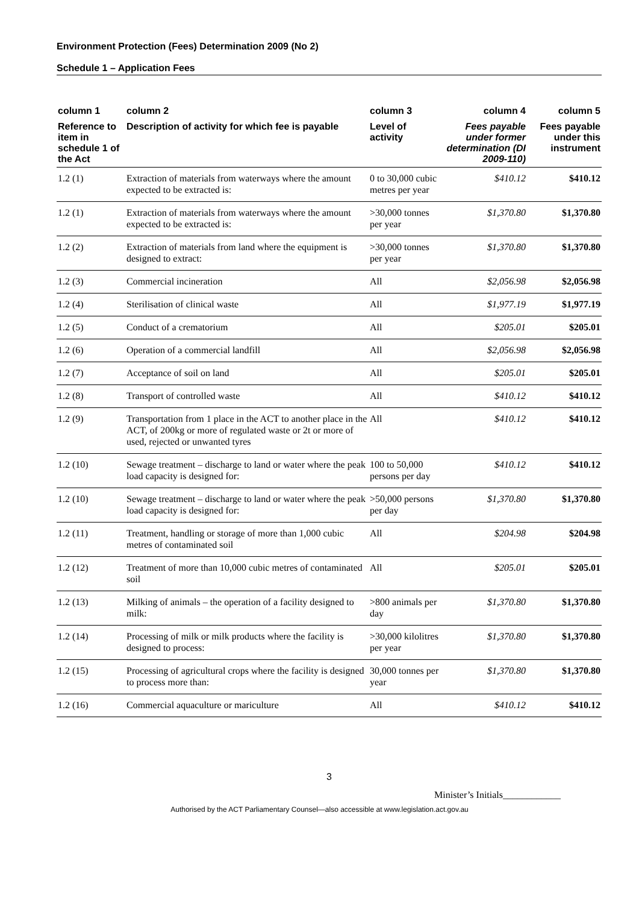Environment Protection (Fees) Determination 2009 (No 2)
Schedule 1 – Application Fees
| column 1 | column 2 | column 3 | column 4 | column 5 |
| --- | --- | --- | --- | --- |
| Reference to item in schedule 1 of the Act | Description of activity for which fee is payable | Level of activity | Fees payable under former determination (DI 2009-110) | Fees payable under this instrument |
| 1.2 (1) | Extraction of materials from waterways where the amount expected to be extracted is: | 0 to 30,000 cubic metres per year | $410.12 | $410.12 |
| 1.2 (1) | Extraction of materials from waterways where the amount expected to be extracted is: | >30,000 tonnes per year | $1,370.80 | $1,370.80 |
| 1.2 (2) | Extraction of materials from land where the equipment is designed to extract: | >30,000 tonnes per year | $1,370.80 | $1,370.80 |
| 1.2 (3) | Commercial incineration | All | $2,056.98 | $2,056.98 |
| 1.2 (4) | Sterilisation of clinical waste | All | $1,977.19 | $1,977.19 |
| 1.2 (5) | Conduct of a crematorium | All | $205.01 | $205.01 |
| 1.2 (6) | Operation of a commercial landfill | All | $2,056.98 | $2,056.98 |
| 1.2 (7) | Acceptance of soil on land | All | $205.01 | $205.01 |
| 1.2 (8) | Transport of controlled waste | All | $410.12 | $410.12 |
| 1.2 (9) | Transportation from 1 place in the ACT to another place in the ACT, of 200kg or more of regulated waste or 2t or more of used, rejected or unwanted tyres | All | $410.12 | $410.12 |
| 1.2 (10) | Sewage treatment – discharge to land or water where the peak load capacity is designed for: | 100 to 50,000 persons per day | $410.12 | $410.12 |
| 1.2 (10) | Sewage treatment – discharge to land or water where the peak load capacity is designed for: | >50,000 persons per day | $1,370.80 | $1,370.80 |
| 1.2 (11) | Treatment, handling or storage of more than 1,000 cubic metres of contaminated soil | All | $204.98 | $204.98 |
| 1.2 (12) | Treatment of more than 10,000 cubic metres of contaminated soil | All | $205.01 | $205.01 |
| 1.2 (13) | Milking of animals – the operation of a facility designed to milk: | >800 animals per day | $1,370.80 | $1,370.80 |
| 1.2 (14) | Processing of milk or milk products where the facility is designed to process: | >30,000 kilolitres per year | $1,370.80 | $1,370.80 |
| 1.2 (15) | Processing of agricultural crops where the facility is designed to process more than: | 30,000 tonnes per year | $1,370.80 | $1,370.80 |
| 1.2 (16) | Commercial aquaculture or mariculture | All | $410.12 | $410.12 |
3
Minister’s Initials____________
Authorised by the ACT Parliamentary Counsel—also accessible at www.legislation.act.gov.au